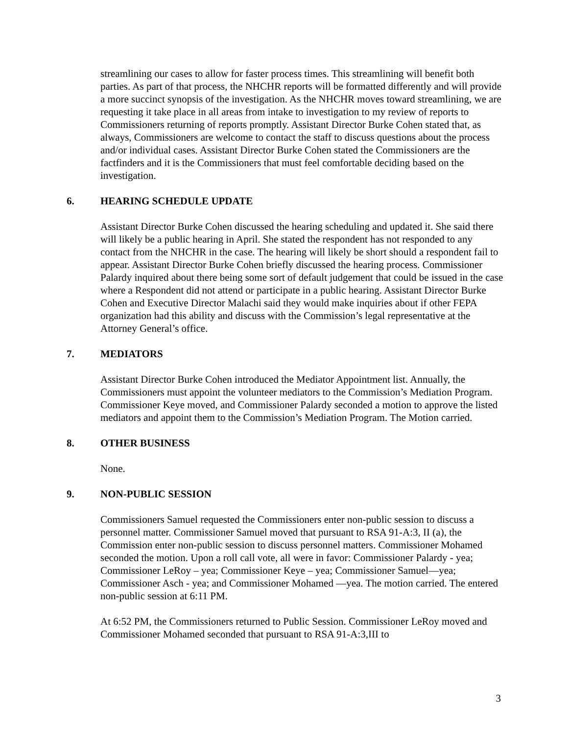streamlining our cases to allow for faster process times. This streamlining will benefit both parties. As part of that process, the NHCHR reports will be formatted differently and will provide a more succinct synopsis of the investigation. As the NHCHR moves toward streamlining, we are requesting it take place in all areas from intake to investigation to my review of reports to Commissioners returning of reports promptly. Assistant Director Burke Cohen stated that, as always, Commissioners are welcome to contact the staff to discuss questions about the process and/or individual cases. Assistant Director Burke Cohen stated the Commissioners are the factfinders and it is the Commissioners that must feel comfortable deciding based on the investigation.
6. HEARING SCHEDULE UPDATE
Assistant Director Burke Cohen discussed the hearing scheduling and updated it. She said there will likely be a public hearing in April. She stated the respondent has not responded to any contact from the NHCHR in the case. The hearing will likely be short should a respondent fail to appear. Assistant Director Burke Cohen briefly discussed the hearing process. Commissioner Palardy inquired about there being some sort of default judgement that could be issued in the case where a Respondent did not attend or participate in a public hearing. Assistant Director Burke Cohen and Executive Director Malachi said they would make inquiries about if other FEPA organization had this ability and discuss with the Commission’s legal representative at the Attorney General’s office.
7. MEDIATORS
Assistant Director Burke Cohen introduced the Mediator Appointment list. Annually, the Commissioners must appoint the volunteer mediators to the Commission’s Mediation Program. Commissioner Keye moved, and Commissioner Palardy seconded a motion to approve the listed mediators and appoint them to the Commission’s Mediation Program. The Motion carried.
8. OTHER BUSINESS
None.
9. NON-PUBLIC SESSION
Commissioners Samuel requested the Commissioners enter non-public session to discuss a personnel matter. Commissioner Samuel moved that pursuant to RSA 91-A:3, II (a), the Commission enter non-public session to discuss personnel matters. Commissioner Mohamed seconded the motion. Upon a roll call vote, all were in favor: Commissioner Palardy - yea; Commissioner LeRoy – yea; Commissioner Keye – yea; Commissioner Samuel—yea; Commissioner Asch - yea; and Commissioner Mohamed —yea. The motion carried. The entered non-public session at 6:11 PM.
At 6:52 PM, the Commissioners returned to Public Session. Commissioner LeRoy moved and Commissioner Mohamed seconded that pursuant to RSA 91-A:3,III to
3